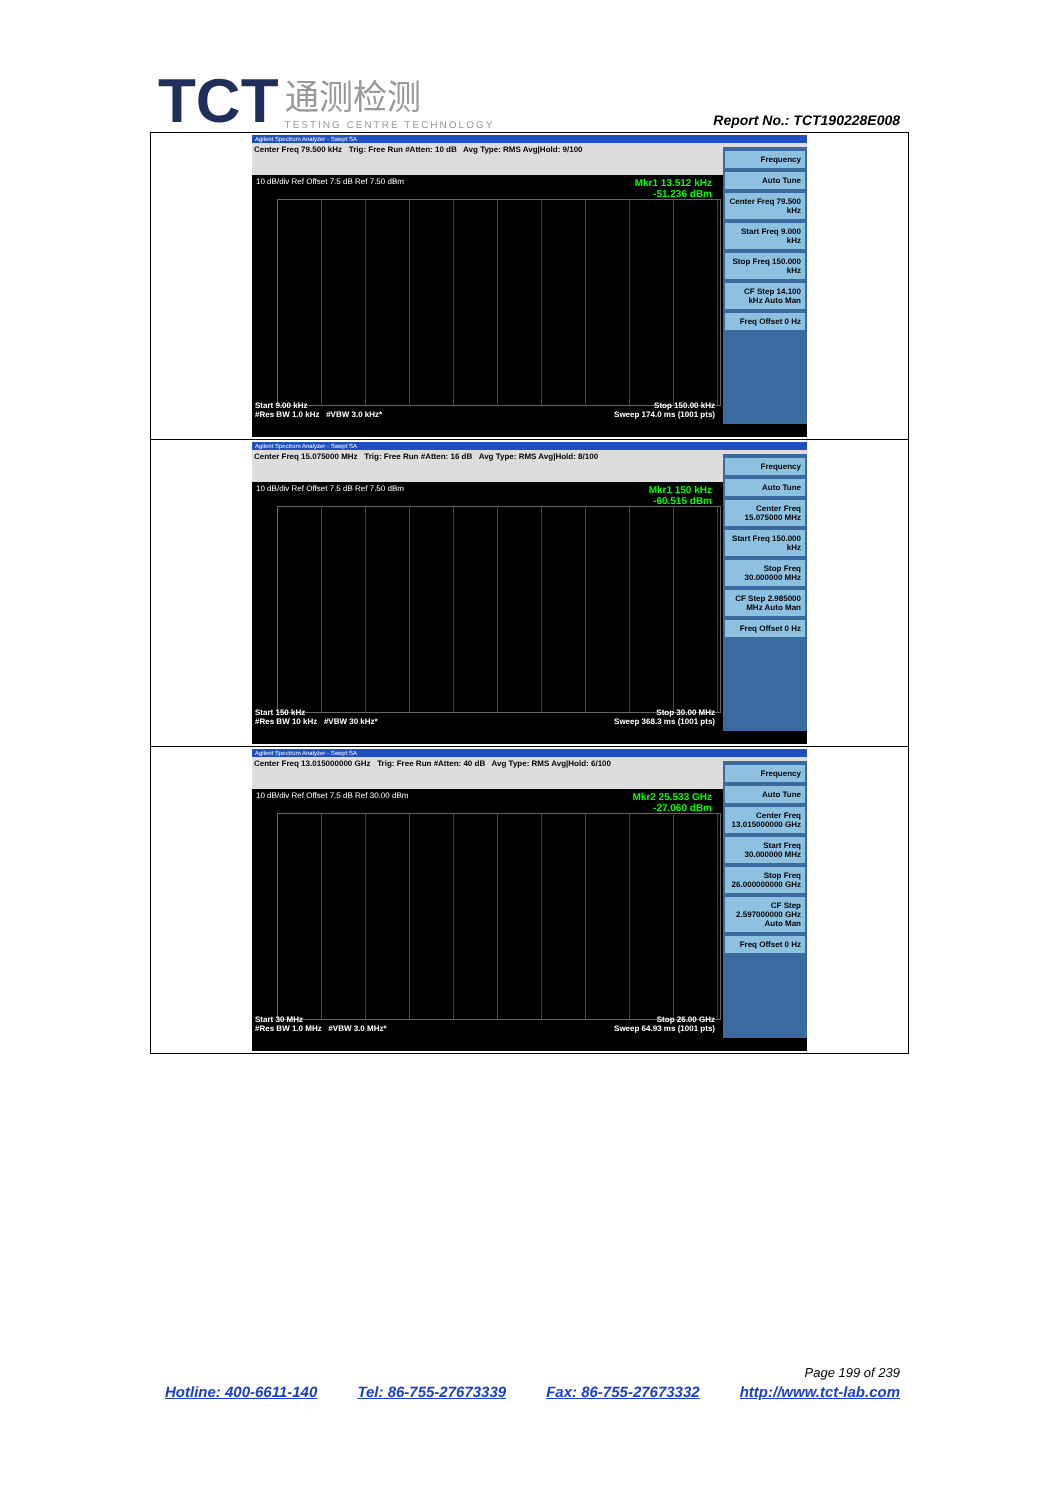TCT 通测检测 TESTING CENTRE TECHNOLOGY
Report No.: TCT190228E008
| Agilent Spectrum Analyzer - Swept SA Center Freq 79.500 kHz Trig: Free Run #Atten: 10 dB Avg Type: RMS Avg/Hold: 9/100 Mkr1 13.512 kHz -51.236 dBm 10 dB/div Ref Offset 7.5 dB Ref 7.50 dBm Start 9.00 kHz Stop 150.00 kHz #Res BW 1.0 kHz #VBW 3.0 kHz* Sweep 174.0 ms (1001 pts) Frequency Auto Tune Center Freq 79.500 kHz Start Freq 9.000 kHz Stop Freq 150.000 kHz CF Step 14.100 kHz Auto Man Freq Offset 0 Hz |
| Agilent Spectrum Analyzer - Swept SA Center Freq 15.075000 MHz Trig: Free Run #Atten: 16 dB Avg Type: RMS Avg/Hold: 8/100 Mkr1 150 kHz -60.515 dBm 10 dB/div Ref Offset 7.5 dB Ref 7.50 dBm Start 150 kHz Stop 30.00 MHz #Res BW 10 kHz #VBW 30 kHz* Sweep 368.3 ms (1001 pts) Frequency Auto Tune Center Freq 15.075000 MHz Start Freq 150.000 kHz Stop Freq 30.000000 MHz CF Step 2.985000 MHz Auto Man Freq Offset 0 Hz |
| Agilent Spectrum Analyzer - Swept SA Center Freq 13.015000000 GHz Trig: Free Run #Atten: 40 dB Avg Type: RMS Avg/Hold: 6/100 Mkr2 25.533 GHz -27.060 dBm 10 dB/div Ref Offset 7.5 dB Ref 30.00 dBm Start 30 MHz Stop 26.00 GHz #Res BW 1.0 MHz #VBW 3.0 MHz* Sweep 64.93 ms (1001 pts) Frequency Auto Tune Center Freq 13.015000000 GHz Start Freq 30.000000 MHz Stop Freq 26.000000000 GHz CF Step 2.597000000 GHz Auto Man Freq Offset 0 Hz |
Page 199 of 239
Hotline: 400-6611-140 Tel: 86-755-27673339 Fax: 86-755-27673332 http://www.tct-lab.com